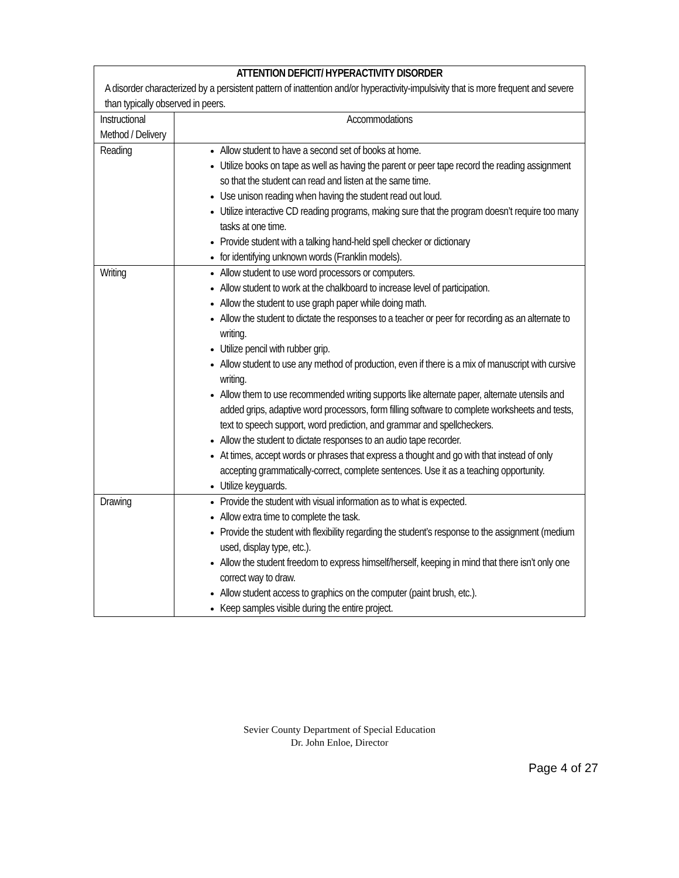| ATTENTION DEFICIT/ HYPERACTIVITY DISORDER A disorder characterized by a persistent pattern of inattention and/or hyperactivity-impulsivity that is more frequent and severe than typically observed in peers. | |
| --- | --- |
| Instructional Method / Delivery | Accommodations |
| Reading | Allow student to have a second set of books at home. Utilize books on tape as well as having the parent or peer tape record the reading assignment so that the student can read and listen at the same time. Use unison reading when having the student read out loud. Utilize interactive CD reading programs, making sure that the program doesn’t require too many tasks at one time. Provide student with a talking hand-held spell checker or dictionary for identifying unknown words (Franklin models). |
| Writing | Allow student to use word processors or computers. Allow student to work at the chalkboard to increase level of participation. Allow the student to use graph paper while doing math. Allow the student to dictate the responses to a teacher or peer for recording as an alternate to writing. Utilize pencil with rubber grip. Allow student to use any method of production, even if there is a mix of manuscript with cursive writing. Allow them to use recommended writing supports like alternate paper, alternate utensils and added grips, adaptive word processors, form filling software to complete worksheets and tests, text to speech support, word prediction, and grammar and spellcheckers. Allow the student to dictate responses to an audio tape recorder. At times, accept words or phrases that express a thought and go with that instead of only accepting grammatically-correct, complete sentences. Use it as a teaching opportunity. Utilize keyguards. |
| Drawing | Provide the student with visual information as to what is expected. Allow extra time to complete the task. Provide the student with flexibility regarding the student’s response to the assignment (medium used, display type, etc.). Allow the student freedom to express himself/herself, keeping in mind that there isn’t only one correct way to draw. Allow student access to graphics on the computer (paint brush, etc.). Keep samples visible during the entire project. |
Sevier County Department of Special Education
Dr. John Enloe, Director
Page 4 of 27